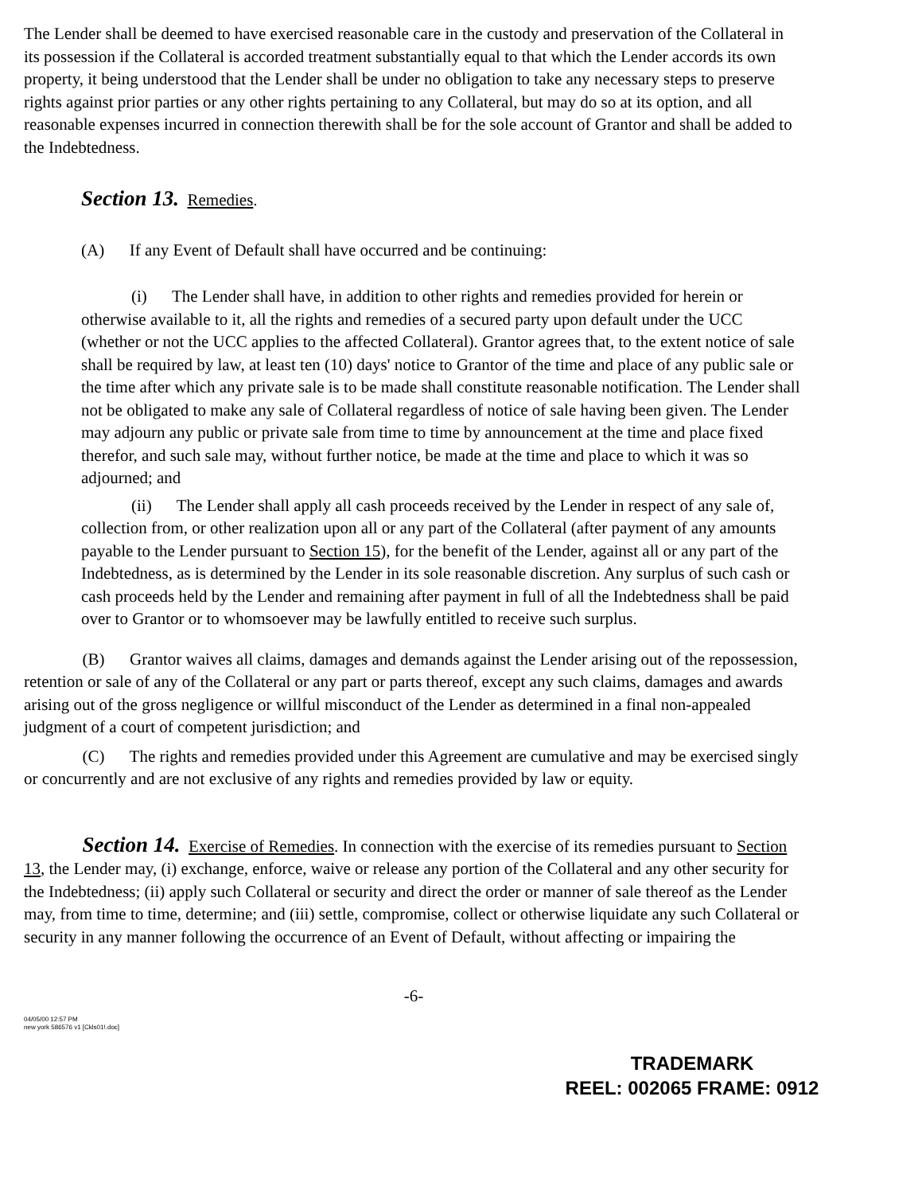The Lender shall be deemed to have exercised reasonable care in the custody and preservation of the Collateral in its possession if the Collateral is accorded treatment substantially equal to that which the Lender accords its own property, it being understood that the Lender shall be under no obligation to take any necessary steps to preserve rights against prior parties or any other rights pertaining to any Collateral, but may do so at its option, and all reasonable expenses incurred in connection therewith shall be for the sole account of Grantor and shall be added to the Indebtedness.
Section 13. Remedies.
(A) If any Event of Default shall have occurred and be continuing:
(i) The Lender shall have, in addition to other rights and remedies provided for herein or otherwise available to it, all the rights and remedies of a secured party upon default under the UCC (whether or not the UCC applies to the affected Collateral). Grantor agrees that, to the extent notice of sale shall be required by law, at least ten (10) days' notice to Grantor of the time and place of any public sale or the time after which any private sale is to be made shall constitute reasonable notification. The Lender shall not be obligated to make any sale of Collateral regardless of notice of sale having been given. The Lender may adjourn any public or private sale from time to time by announcement at the time and place fixed therefor, and such sale may, without further notice, be made at the time and place to which it was so adjourned; and
(ii) The Lender shall apply all cash proceeds received by the Lender in respect of any sale of, collection from, or other realization upon all or any part of the Collateral (after payment of any amounts payable to the Lender pursuant to Section 15), for the benefit of the Lender, against all or any part of the Indebtedness, as is determined by the Lender in its sole reasonable discretion. Any surplus of such cash or cash proceeds held by the Lender and remaining after payment in full of all the Indebtedness shall be paid over to Grantor or to whomsoever may be lawfully entitled to receive such surplus.
(B) Grantor waives all claims, damages and demands against the Lender arising out of the repossession, retention or sale of any of the Collateral or any part or parts thereof, except any such claims, damages and awards arising out of the gross negligence or willful misconduct of the Lender as determined in a final non-appealed judgment of a court of competent jurisdiction; and
(C) The rights and remedies provided under this Agreement are cumulative and may be exercised singly or concurrently and are not exclusive of any rights and remedies provided by law or equity.
Section 14. Exercise of Remedies. In connection with the exercise of its remedies pursuant to Section 13, the Lender may, (i) exchange, enforce, waive or release any portion of the Collateral and any other security for the Indebtedness; (ii) apply such Collateral or security and direct the order or manner of sale thereof as the Lender may, from time to time, determine; and (iii) settle, compromise, collect or otherwise liquidate any such Collateral or security in any manner following the occurrence of an Event of Default, without affecting or impairing the
-6-
04/05/00 12:57 PM
new york 586576 v1 [Ckls01!.doc]
TRADEMARK
REEL: 002065 FRAME: 0912